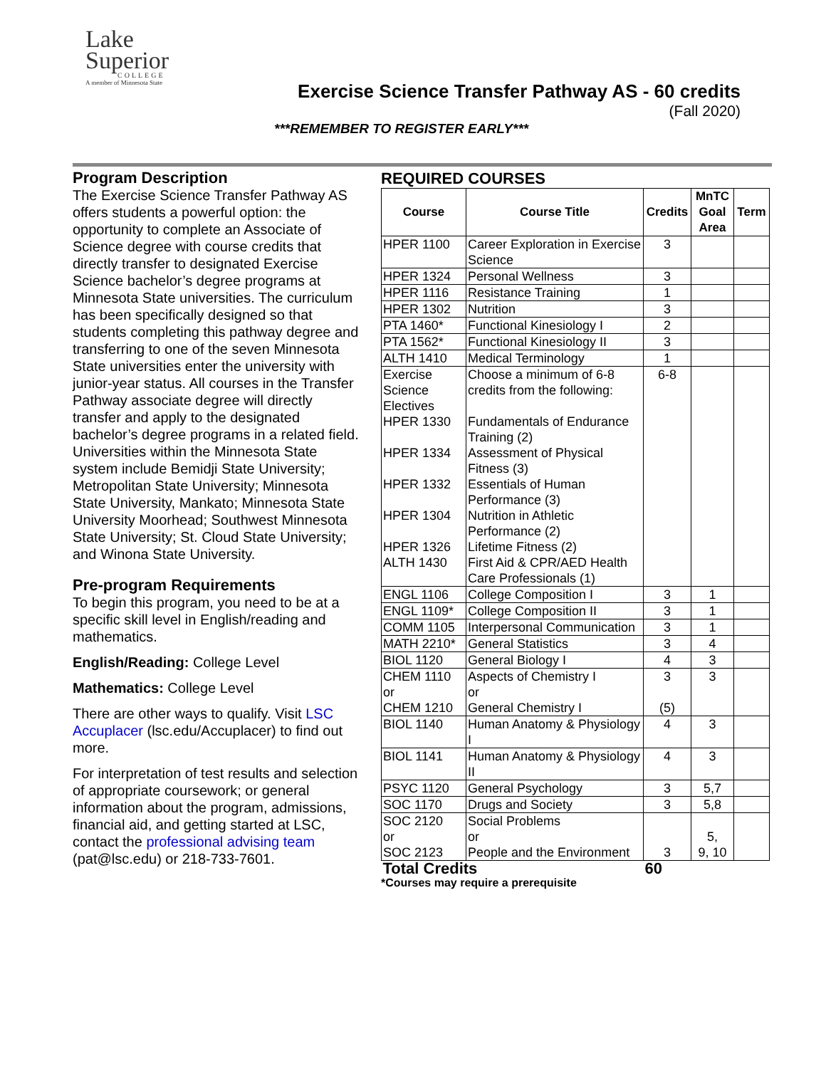Lake
Superior
COLLEGE
A member of Minnesota State
Exercise Science Transfer Pathway AS - 60 credits
(Fall 2020)
***REMEMBER TO REGISTER EARLY***
Program Description
The Exercise Science Transfer Pathway AS offers students a powerful option: the opportunity to complete an Associate of Science degree with course credits that directly transfer to designated Exercise Science bachelor’s degree programs at Minnesota State universities. The curriculum has been specifically designed so that students completing this pathway degree and transferring to one of the seven Minnesota State universities enter the university with junior-year status. All courses in the Transfer Pathway associate degree will directly transfer and apply to the designated bachelor’s degree programs in a related field. Universities within the Minnesota State system include Bemidji State University; Metropolitan State University; Minnesota State University, Mankato; Minnesota State University Moorhead; Southwest Minnesota State University; St. Cloud State University; and Winona State University.
Pre-program Requirements
To begin this program, you need to be at a specific skill level in English/reading and mathematics.
English/Reading: College Level
Mathematics: College Level
There are other ways to qualify. Visit LSC Accuplacer (lsc.edu/Accuplacer) to find out more.
For interpretation of test results and selection of appropriate coursework; or general information about the program, admissions, financial aid, and getting started at LSC, contact the professional advising team (pat@lsc.edu) or 218-733-7601.
REQUIRED COURSES
| Course | Course Title | Credits | MnTC Goal Area | Term |
| --- | --- | --- | --- | --- |
| HPER 1100 | Career Exploration in Exercise Science | 3 | | |
| HPER 1324 | Personal Wellness | 3 | | |
| HPER 1116 | Resistance Training | 1 | | |
| HPER 1302 | Nutrition | 3 | | |
| PTA 1460* | Functional Kinesiology I | 2 | | |
| PTA 1562* | Functional Kinesiology II | 3 | | |
| ALTH 1410 | Medical Terminology | 1 | | |
| Exercise Science Electives HPER 1330 HPER 1334 HPER 1332 HPER 1304 HPER 1326 ALTH 1430 | Choose a minimum of 6-8 credits from the following: Fundamentals of Endurance Training (2) Assessment of Physical Fitness (3) Essentials of Human Performance (3) Nutrition in Athletic Performance (2) Lifetime Fitness (2) First Aid & CPR/AED Health Care Professionals (1) | 6-8 | | |
| ENGL 1106 | College Composition I | 3 | 1 | |
| ENGL 1109* | College Composition II | 3 | 1 | |
| COMM 1105 | Interpersonal Communication | 3 | 1 | |
| MATH 2210* | General Statistics | 3 | 4 | |
| BIOL 1120 | General Biology I | 4 | 3 | |
| CHEM 1110 or CHEM 1210 | Aspects of Chemistry I or General Chemistry I | 3 (5) | 3 | |
| BIOL 1140 | Human Anatomy & Physiology I | 4 | 3 | |
| BIOL 1141 | Human Anatomy & Physiology II | 4 | 3 | |
| PSYC 1120 | General Psychology | 3 | 5,7 | |
| SOC 1170 | Drugs and Society | 3 | 5,8 | |
| SOC 2120 or SOC 2123 | Social Problems or People and the Environment | 3 | 5, 9, 10 | |
| Total Credits | | 60 | | |
*Courses may require a prerequisite